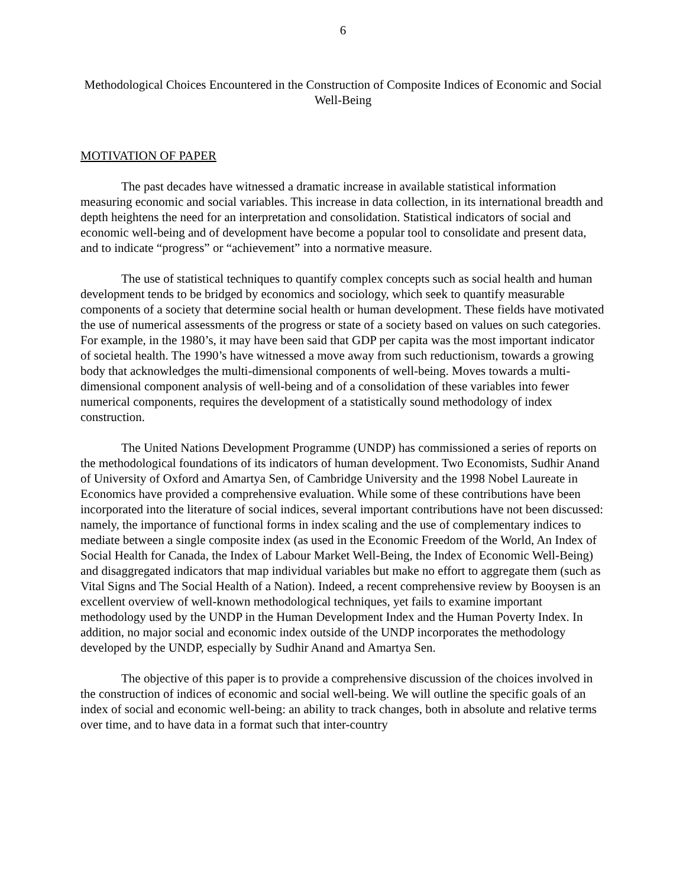6
Methodological Choices Encountered in the Construction of Composite Indices of Economic and Social Well-Being
MOTIVATION OF PAPER
The past decades have witnessed a dramatic increase in available statistical information measuring economic and social variables. This increase in data collection, in its international breadth and depth heightens the need for an interpretation and consolidation. Statistical indicators of social and economic well-being and of development have become a popular tool to consolidate and present data, and to indicate “progress” or “achievement” into a normative measure.
The use of statistical techniques to quantify complex concepts such as social health and human development tends to be bridged by economics and sociology, which seek to quantify measurable components of a society that determine social health or human development. These fields have motivated the use of numerical assessments of the progress or state of a society based on values on such categories. For example, in the 1980’s, it may have been said that GDP per capita was the most important indicator of societal health. The 1990’s have witnessed a move away from such reductionism, towards a growing body that acknowledges the multi-dimensional components of well-being. Moves towards a multi-dimensional component analysis of well-being and of a consolidation of these variables into fewer numerical components, requires the development of a statistically sound methodology of index construction.
The United Nations Development Programme (UNDP) has commissioned a series of reports on the methodological foundations of its indicators of human development. Two Economists, Sudhir Anand of University of Oxford and Amartya Sen, of Cambridge University and the 1998 Nobel Laureate in Economics have provided a comprehensive evaluation. While some of these contributions have been incorporated into the literature of social indices, several important contributions have not been discussed: namely, the importance of functional forms in index scaling and the use of complementary indices to mediate between a single composite index (as used in the Economic Freedom of the World, An Index of Social Health for Canada, the Index of Labour Market Well-Being, the Index of Economic Well-Being) and disaggregated indicators that map individual variables but make no effort to aggregate them (such as Vital Signs and The Social Health of a Nation). Indeed, a recent comprehensive review by Booysen is an excellent overview of well-known methodological techniques, yet fails to examine important methodology used by the UNDP in the Human Development Index and the Human Poverty Index. In addition, no major social and economic index outside of the UNDP incorporates the methodology developed by the UNDP, especially by Sudhir Anand and Amartya Sen.
The objective of this paper is to provide a comprehensive discussion of the choices involved in the construction of indices of economic and social well-being. We will outline the specific goals of an index of social and economic well-being: an ability to track changes, both in absolute and relative terms over time, and to have data in a format such that inter-country